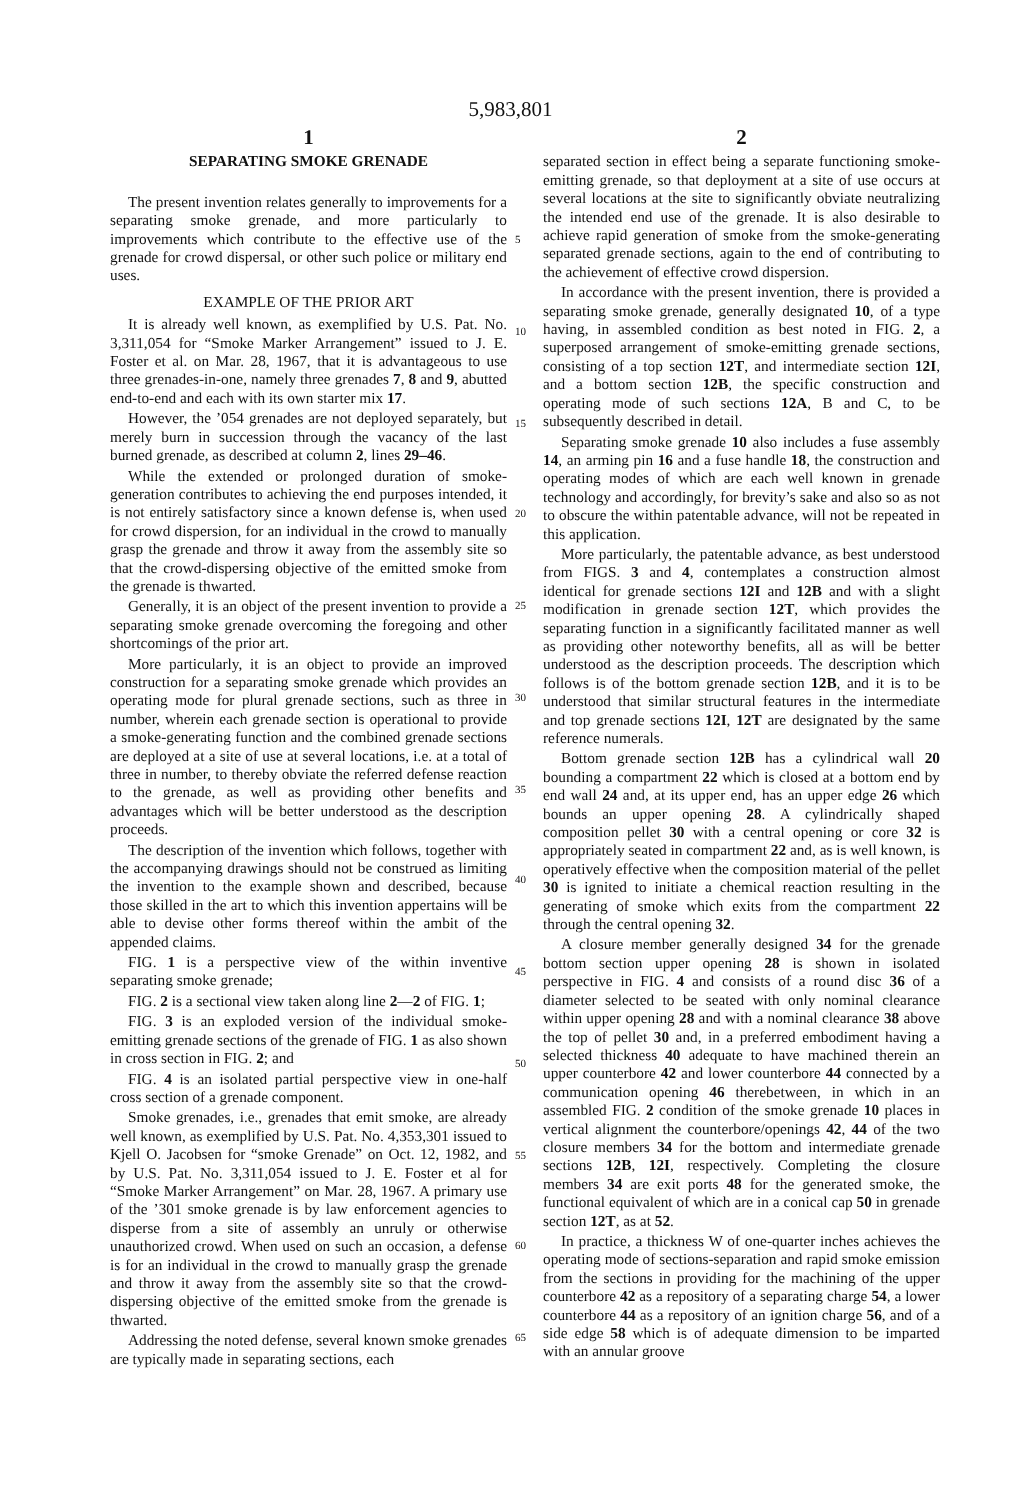5,983,801
1
SEPARATING SMOKE GRENADE
The present invention relates generally to improvements for a separating smoke grenade, and more particularly to improvements which contribute to the effective use of the grenade for crowd dispersal, or other such police or military end uses.
EXAMPLE OF THE PRIOR ART
It is already well known, as exemplified by U.S. Pat. No. 3,311,054 for “Smoke Marker Arrangement” issued to J. E. Foster et al. on Mar. 28, 1967, that it is advantageous to use three grenades-in-one, namely three grenades 7, 8 and 9, abutted end-to-end and each with its own starter mix 17.
However, the ’054 grenades are not deployed separately, but merely burn in succession through the vacancy of the last burned grenade, as described at column 2, lines 29–46.
While the extended or prolonged duration of smoke-generation contributes to achieving the end purposes intended, it is not entirely satisfactory since a known defense is, when used for crowd dispersion, for an individual in the crowd to manually grasp the grenade and throw it away from the assembly site so that the crowd-dispersing objective of the emitted smoke from the grenade is thwarted.
Generally, it is an object of the present invention to provide a separating smoke grenade overcoming the foregoing and other shortcomings of the prior art.
More particularly, it is an object to provide an improved construction for a separating smoke grenade which provides an operating mode for plural grenade sections, such as three in number, wherein each grenade section is operational to provide a smoke-generating function and the combined grenade sections are deployed at a site of use at several locations, i.e. at a total of three in number, to thereby obviate the referred defense reaction to the grenade, as well as providing other benefits and advantages which will be better understood as the description proceeds.
The description of the invention which follows, together with the accompanying drawings should not be construed as limiting the invention to the example shown and described, because those skilled in the art to which this invention appertains will be able to devise other forms thereof within the ambit of the appended claims.
FIG. 1 is a perspective view of the within inventive separating smoke grenade;
FIG. 2 is a sectional view taken along line 2—2 of FIG. 1;
FIG. 3 is an exploded version of the individual smoke-emitting grenade sections of the grenade of FIG. 1 as also shown in cross section in FIG. 2; and
FIG. 4 is an isolated partial perspective view in one-half cross section of a grenade component.
Smoke grenades, i.e., grenades that emit smoke, are already well known, as exemplified by U.S. Pat. No. 4,353,301 issued to Kjell O. Jacobsen for “smoke Grenade” on Oct. 12, 1982, and by U.S. Pat. No. 3,311,054 issued to J. E. Foster et al for “Smoke Marker Arrangement” on Mar. 28, 1967. A primary use of the ’301 smoke grenade is by law enforcement agencies to disperse from a site of assembly an unruly or otherwise unauthorized crowd. When used on such an occasion, a defense is for an individual in the crowd to manually grasp the grenade and throw it away from the assembly site so that the crowd-dispersing objective of the emitted smoke from the grenade is thwarted.
Addressing the noted defense, several known smoke grenades are typically made in separating sections, each
2
separated section in effect being a separate functioning smoke-emitting grenade, so that deployment at a site of use occurs at several locations at the site to significantly obviate neutralizing the intended end use of the grenade. It is also desirable to achieve rapid generation of smoke from the smoke-generating separated grenade sections, again to the end of contributing to the achievement of effective crowd dispersion.
In accordance with the present invention, there is provided a separating smoke grenade, generally designated 10, of a type having, in assembled condition as best noted in FIG. 2, a superposed arrangement of smoke-emitting grenade sections, consisting of a top section 12T, and intermediate section 12I, and a bottom section 12B, the specific construction and operating mode of such sections 12A, B and C, to be subsequently described in detail.
Separating smoke grenade 10 also includes a fuse assembly 14, an arming pin 16 and a fuse handle 18, the construction and operating modes of which are each well known in grenade technology and accordingly, for brevity’s sake and also so as not to obscure the within patentable advance, will not be repeated in this application.
More particularly, the patentable advance, as best understood from FIGS. 3 and 4, contemplates a construction almost identical for grenade sections 12I and 12B and with a slight modification in grenade section 12T, which provides the separating function in a significantly facilitated manner as well as providing other noteworthy benefits, all as will be better understood as the description proceeds. The description which follows is of the bottom grenade section 12B, and it is to be understood that similar structural features in the intermediate and top grenade sections 12I, 12T are designated by the same reference numerals.
Bottom grenade section 12B has a cylindrical wall 20 bounding a compartment 22 which is closed at a bottom end by end wall 24 and, at its upper end, has an upper edge 26 which bounds an upper opening 28. A cylindrically shaped composition pellet 30 with a central opening or core 32 is appropriately seated in compartment 22 and, as is well known, is operatively effective when the composition material of the pellet 30 is ignited to initiate a chemical reaction resulting in the generating of smoke which exits from the compartment 22 through the central opening 32.
A closure member generally designed 34 for the grenade bottom section upper opening 28 is shown in isolated perspective in FIG. 4 and consists of a round disc 36 of a diameter selected to be seated with only nominal clearance within upper opening 28 and with a nominal clearance 38 above the top of pellet 30 and, in a preferred embodiment having a selected thickness 40 adequate to have machined therein an upper counterbore 42 and lower counterbore 44 connected by a communication opening 46 therebetween, in which in an assembled FIG. 2 condition of the smoke grenade 10 places in vertical alignment the counterbore/openings 42, 44 of the two closure members 34 for the bottom and intermediate grenade sections 12B, 12I, respectively. Completing the closure members 34 are exit ports 48 for the generated smoke, the functional equivalent of which are in a conical cap 50 in grenade section 12T, as at 52.
In practice, a thickness W of one-quarter inches achieves the operating mode of sections-separation and rapid smoke emission from the sections in providing for the machining of the upper counterbore 42 as a repository of a separating charge 54, a lower counterbore 44 as a repository of an ignition charge 56, and of a side edge 58 which is of adequate dimension to be imparted with an annular groove
5
10
15
20
25
30
35
40
45
50
55
60
65